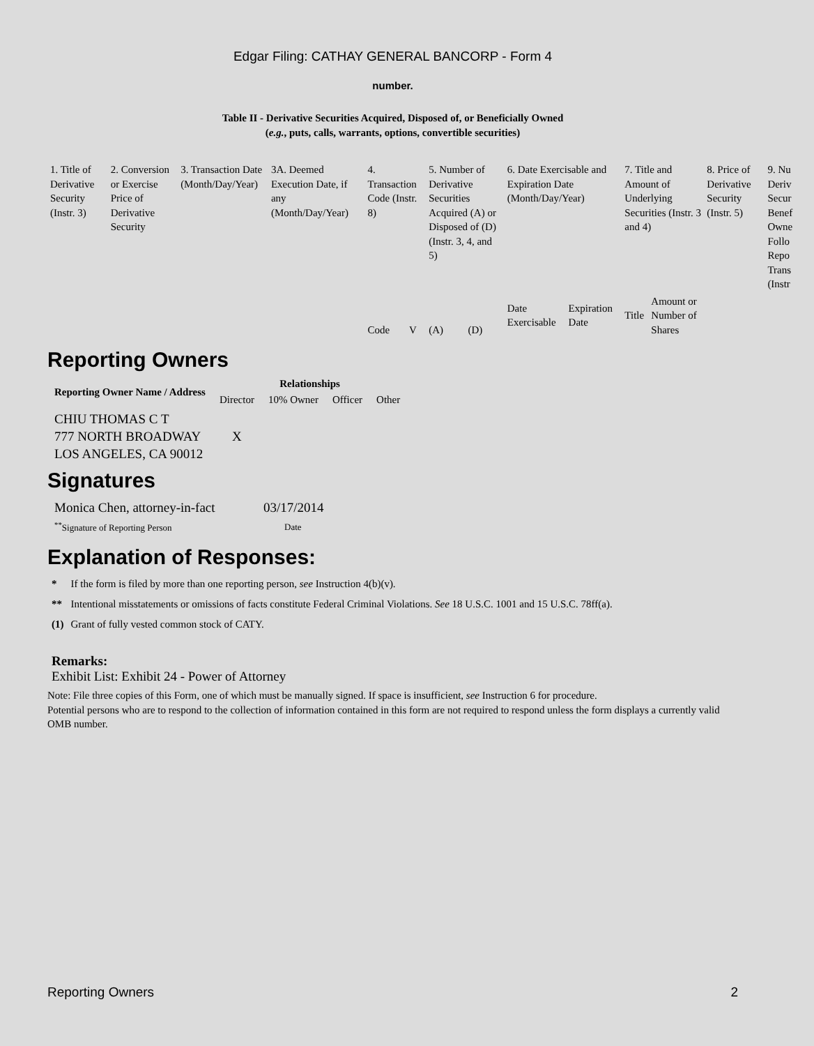Edgar Filing: CATHAY GENERAL BANCORP - Form 4
number.
Table II - Derivative Securities Acquired, Disposed of, or Beneficially Owned
(e.g., puts, calls, warrants, options, convertible securities)
| 1. Title of Derivative Security (Instr. 3) | 2. Conversion or Exercise Price of Derivative Security | 3. Transaction Date (Month/Day/Year) | 3A. Deemed Execution Date, if any (Month/Day/Year) | 4. Transaction Code (Instr. 8) | | 5. Number of Derivative Securities Acquired (A) or Disposed of (D) (Instr. 3, 4, and 5) | | 6. Date Exercisable and Expiration Date (Month/Day/Year) | | 7. Title and Amount of Underlying Securities (Instr. 3 and 4) | | 8. Price of Derivative Security (Instr. 5) | 9. Nu Deriv Secur Benef Owne Follo Repo Trans (Instr |
| | | | | Code | V | (A) | (D) | Date Exercisable | Expiration Date | Title | Amount or Number of Shares | | |
Reporting Owners
| Reporting Owner Name / Address | Relationships | | | |
| --- | --- | --- | --- | --- |
| | Director | 10% Owner | Officer | Other |
| CHIU THOMAS C T 777 NORTH BROADWAY LOS ANGELES, CA 90012 | X | | | |
Signatures
| Monica Chen, attorney-in-fact | 03/17/2014 |
| <sup>**</sup> Signature of Reporting Person | Date |
Explanation of Responses:
| * | If the form is filed by more than one reporting person, see Instruction 4(b)(v). |
| ** | Intentional misstatements or omissions of facts constitute Federal Criminal Violations. See 18 U.S.C. 1001 and 15 U.S.C. 78ff(a). |
| (1) | Grant of fully vested common stock of CATY. |
Remarks:
Exhibit List: Exhibit 24 - Power of Attorney
Note: File three copies of this Form, one of which must be manually signed. If space is insufficient, see Instruction 6 for procedure.
Potential persons who are to respond to the collection of information contained in this form are not required to respond unless the form displays a currently valid OMB number.
Reporting Owners 2